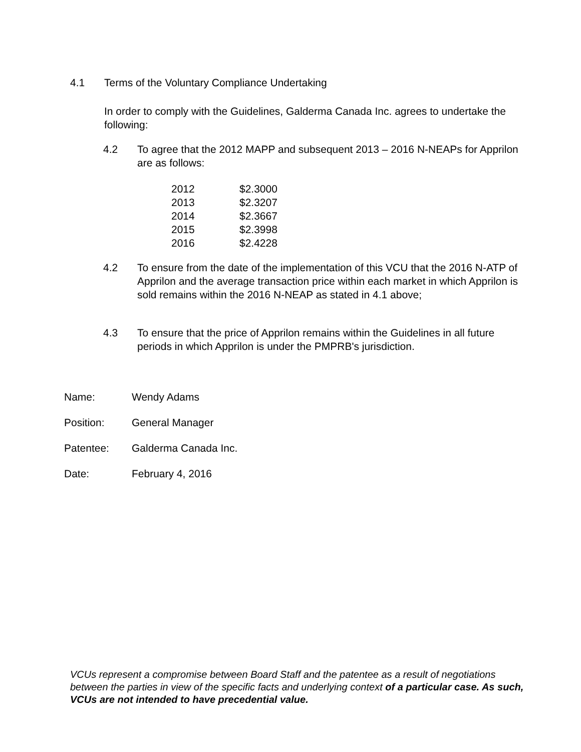4.1 Terms of the Voluntary Compliance Undertaking
In order to comply with the Guidelines, Galderma Canada Inc. agrees to undertake the following:
4.2 To agree that the 2012 MAPP and subsequent 2013 – 2016 N-NEAPs for Apprilon are as follows:
| 2012 | $2.3000 |
| 2013 | $2.3207 |
| 2014 | $2.3667 |
| 2015 | $2.3998 |
| 2016 | $2.4228 |
4.2 To ensure from the date of the implementation of this VCU that the 2016 N-ATP of Apprilon and the average transaction price within each market in which Apprilon is sold remains within the 2016 N-NEAP as stated in 4.1 above;
4.3 To ensure that the price of Apprilon remains within the Guidelines in all future periods in which Apprilon is under the PMPRB's jurisdiction.
Name: Wendy Adams
Position: General Manager
Patentee: Galderma Canada Inc.
Date: February 4, 2016
VCUs represent a compromise between Board Staff and the patentee as a result of negotiations between the parties in view of the specific facts and underlying context of a particular case. As such, VCUs are not intended to have precedential value.